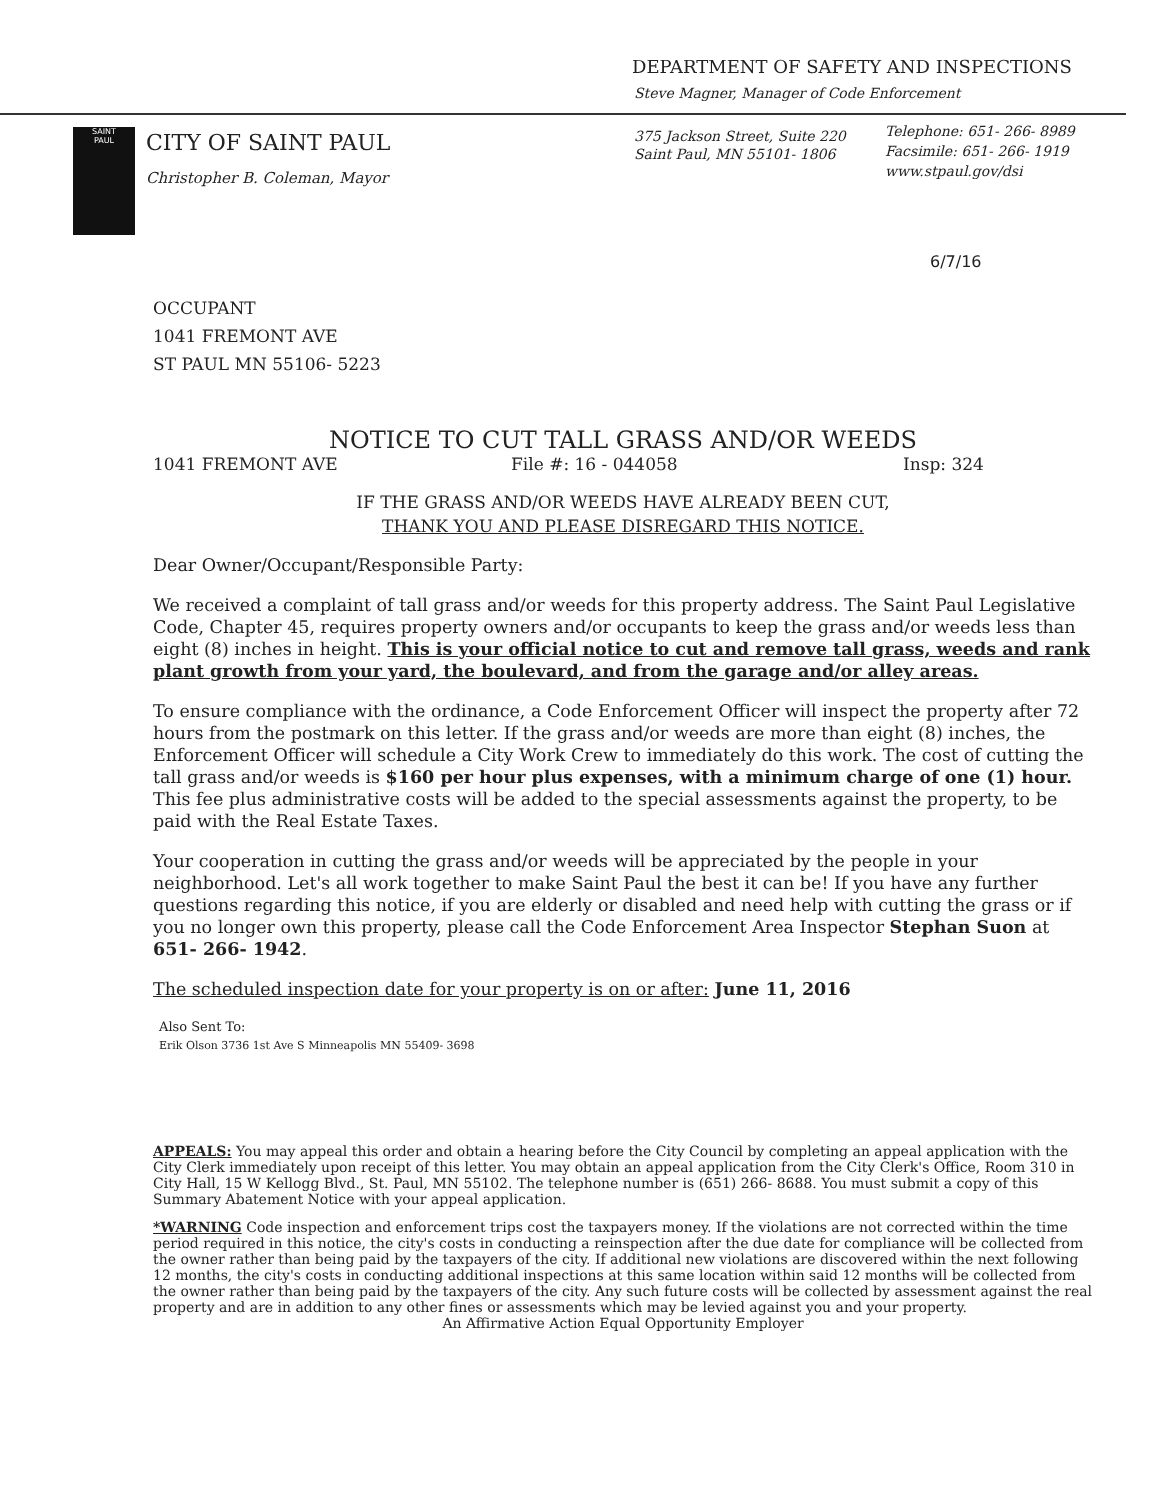DEPARTMENT OF SAFETY AND INSPECTIONS
Steve Magner, Manager of Code Enforcement
SAINT
PAUL
CITY OF SAINT PAUL
Christopher B. Coleman, Mayor
375 Jackson Street, Suite 220
Saint Paul, MN 55101- 1806
Telephone: 651- 266- 8989
Facsimile: 651- 266- 1919
www.stpaul.gov/dsi
6/7/16
OCCUPANT
1041 FREMONT AVE
ST PAUL MN 55106- 5223
NOTICE TO CUT TALL GRASS AND/OR WEEDS
1041 FREMONT AVE File #: 16 - 044058 Insp: 324
IF THE GRASS AND/OR WEEDS HAVE ALREADY BEEN CUT,
THANK YOU AND PLEASE DISREGARD THIS NOTICE.
Dear Owner/Occupant/Responsible Party:
We received a complaint of tall grass and/or weeds for this property address. The Saint Paul Legislative Code, Chapter 45, requires property owners and/or occupants to keep the grass and/or weeds less than eight (8) inches in height. This is your official notice to cut and remove tall grass, weeds and rank plant growth from your yard, the boulevard, and from the garage and/or alley areas.
To ensure compliance with the ordinance, a Code Enforcement Officer will inspect the property after 72 hours from the postmark on this letter. If the grass and/or weeds are more than eight (8) inches, the Enforcement Officer will schedule a City Work Crew to immediately do this work. The cost of cutting the tall grass and/or weeds is $160 per hour plus expenses, with a minimum charge of one (1) hour. This fee plus administrative costs will be added to the special assessments against the property, to be paid with the Real Estate Taxes.
Your cooperation in cutting the grass and/or weeds will be appreciated by the people in your neighborhood. Let's all work together to make Saint Paul the best it can be! If you have any further questions regarding this notice, if you are elderly or disabled and need help with cutting the grass or if you no longer own this property, please call the Code Enforcement Area Inspector Stephan Suon at 651- 266- 1942.
The scheduled inspection date for your property is on or after: June 11, 2016
Also Sent To:
Erik Olson 3736 1st Ave S Minneapolis MN 55409- 3698
APPEALS: You may appeal this order and obtain a hearing before the City Council by completing an appeal application with the City Clerk immediately upon receipt of this letter. You may obtain an appeal application from the City Clerk's Office, Room 310 in City Hall, 15 W Kellogg Blvd., St. Paul, MN 55102. The telephone number is (651) 266- 8688. You must submit a copy of this Summary Abatement Notice with your appeal application.
*WARNING Code inspection and enforcement trips cost the taxpayers money. If the violations are not corrected within the time period required in this notice, the city's costs in conducting a reinspection after the due date for compliance will be collected from the owner rather than being paid by the taxpayers of the city. If additional new violations are discovered within the next following 12 months, the city's costs in conducting additional inspections at this same location within said 12 months will be collected from the owner rather than being paid by the taxpayers of the city. Any such future costs will be collected by assessment against the real property and are in addition to any other fines or assessments which may be levied against you and your property.
An Affirmative Action Equal Opportunity Employer